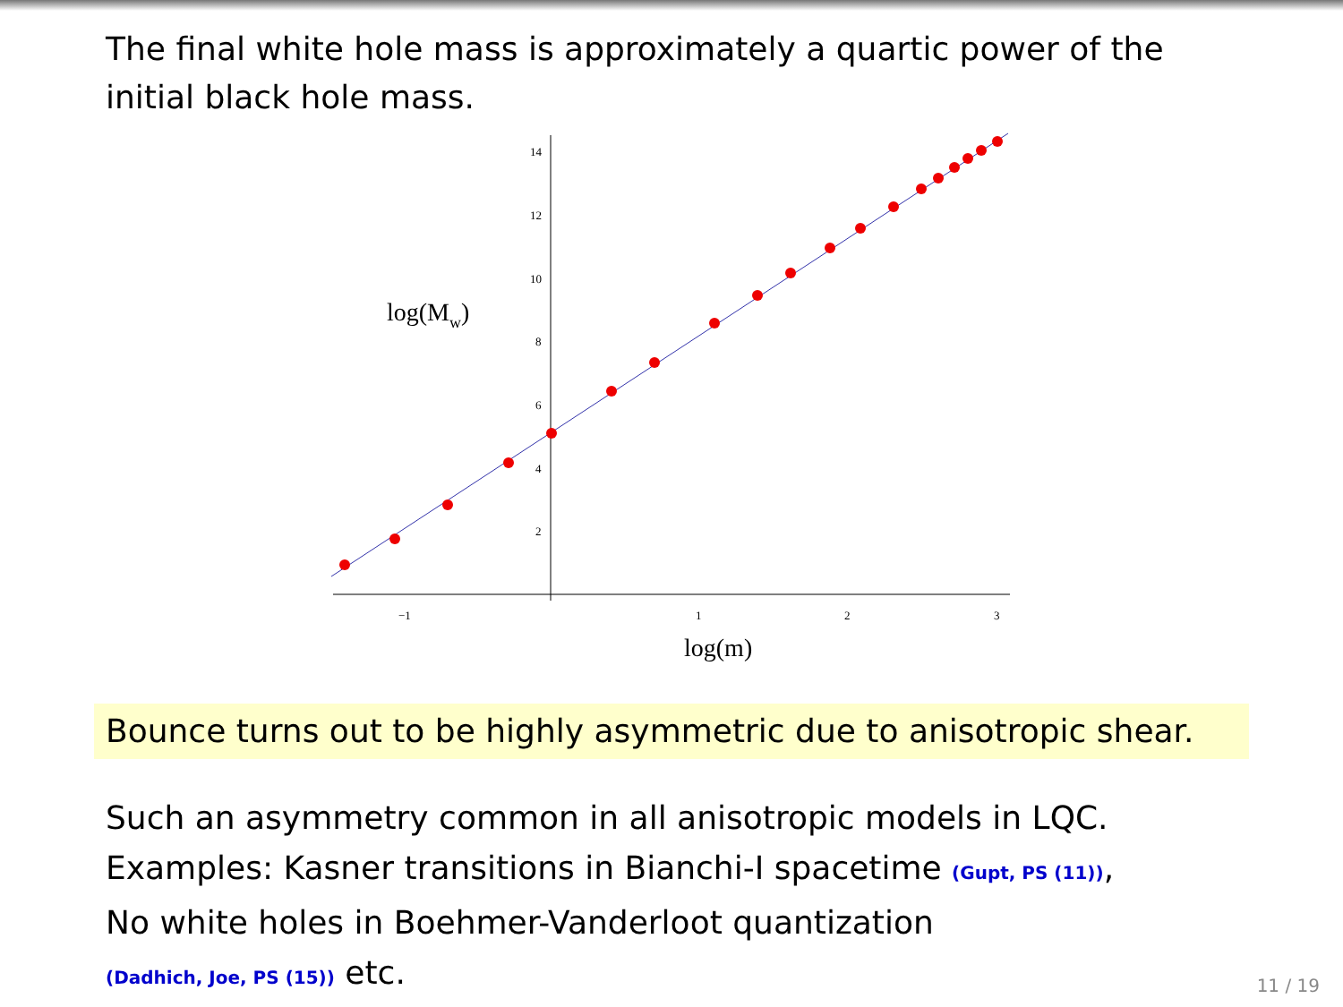The final white hole mass is approximately a quartic power of the initial black hole mass.
−1
1
2
3
14
12
10
8
6
4
2
log(m)
log(Mw)
Bounce turns out to be highly asymmetric due to anisotropic shear.
Such an asymmetry common in all anisotropic models in LQC.
Examples: Kasner transitions in Bianchi-I spacetime (Gupt, PS (11)),
No white holes in Boehmer-Vanderloot quantization
(Dadhich, Joe, PS (15)) etc.
11 / 19